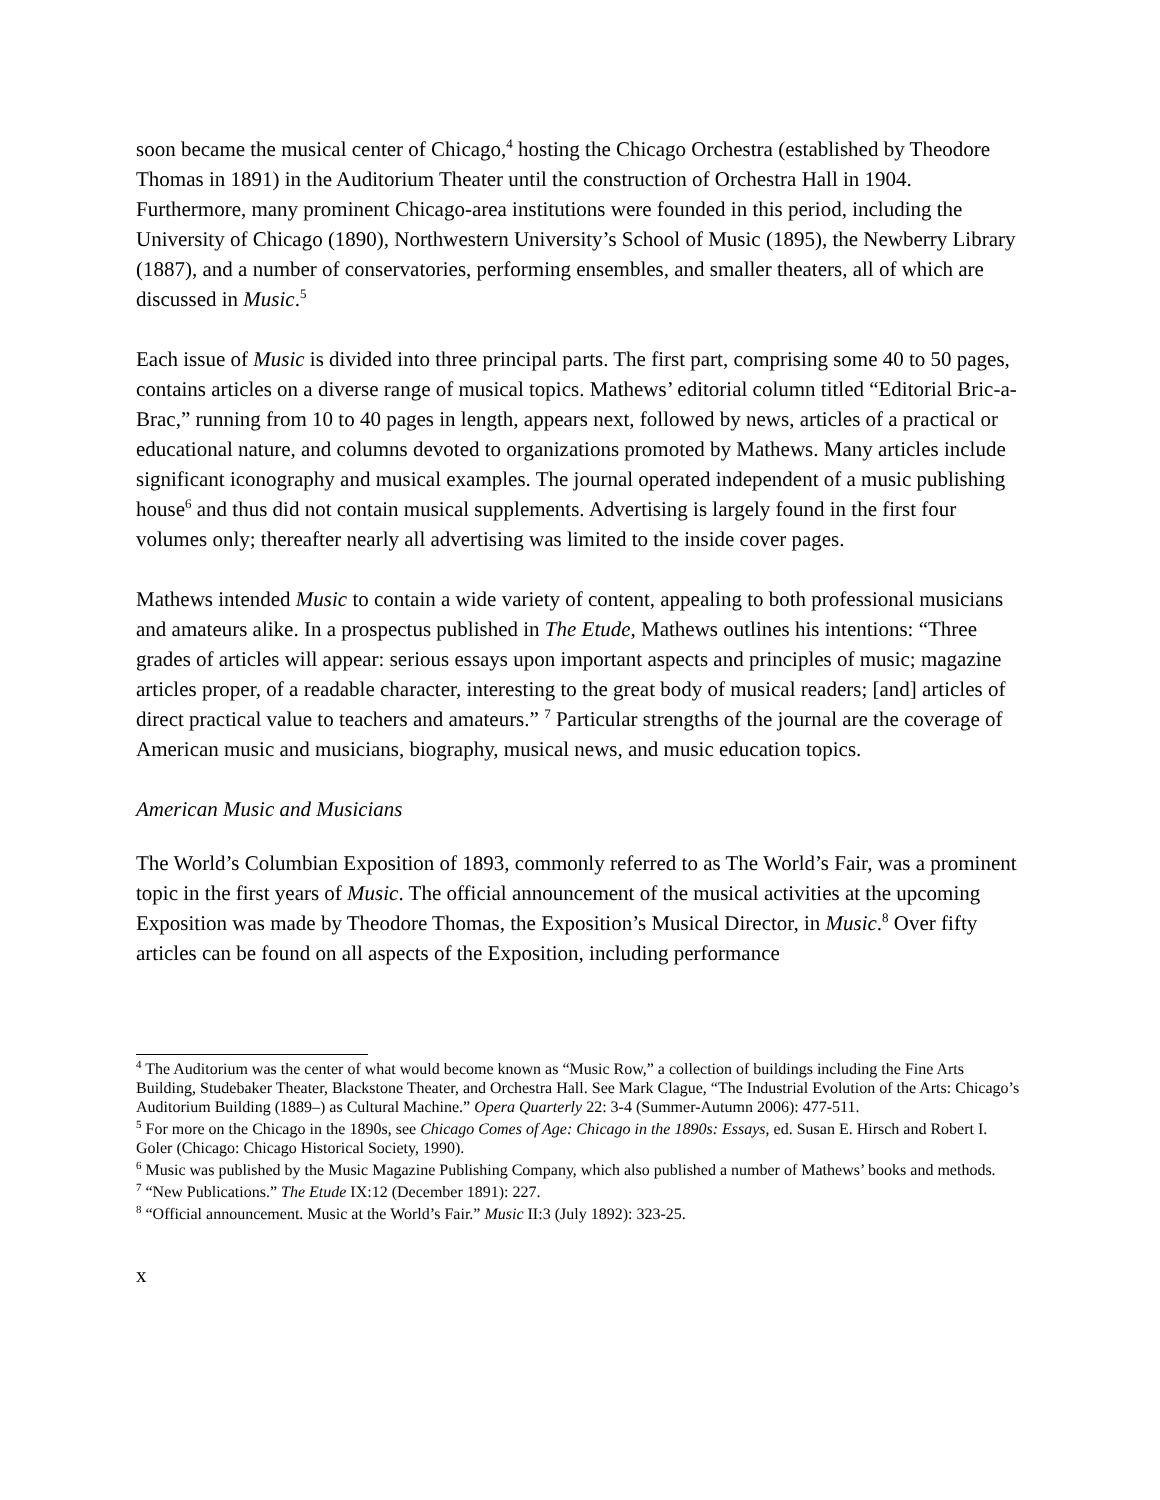soon became the musical center of Chicago,<sup>4</sup> hosting the Chicago Orchestra (established by Theodore Thomas in 1891) in the Auditorium Theater until the construction of Orchestra Hall in 1904. Furthermore, many prominent Chicago-area institutions were founded in this period, including the University of Chicago (1890), Northwestern University’s School of Music (1895), the Newberry Library (1887), and a number of conservatories, performing ensembles, and smaller theaters, all of which are discussed in Music.<sup>5</sup>
Each issue of Music is divided into three principal parts. The first part, comprising some 40 to 50 pages, contains articles on a diverse range of musical topics. Mathews’ editorial column titled “Editorial Bric-a-Brac,” running from 10 to 40 pages in length, appears next, followed by news, articles of a practical or educational nature, and columns devoted to organizations promoted by Mathews. Many articles include significant iconography and musical examples. The journal operated independent of a music publishing house<sup>6</sup> and thus did not contain musical supplements. Advertising is largely found in the first four volumes only; thereafter nearly all advertising was limited to the inside cover pages.
Mathews intended Music to contain a wide variety of content, appealing to both professional musicians and amateurs alike. In a prospectus published in The Etude, Mathews outlines his intentions: “Three grades of articles will appear: serious essays upon important aspects and principles of music; magazine articles proper, of a readable character, interesting to the great body of musical readers; [and] articles of direct practical value to teachers and amateurs.” <sup>7</sup> Particular strengths of the journal are the coverage of American music and musicians, biography, musical news, and music education topics.
American Music and Musicians
The World’s Columbian Exposition of 1893, commonly referred to as The World’s Fair, was a prominent topic in the first years of Music. The official announcement of the musical activities at the upcoming Exposition was made by Theodore Thomas, the Exposition’s Musical Director, in Music.<sup>8</sup> Over fifty articles can be found on all aspects of the Exposition, including performance
<sup>4</sup> The Auditorium was the center of what would become known as “Music Row,” a collection of buildings including the Fine Arts Building, Studebaker Theater, Blackstone Theater, and Orchestra Hall. See Mark Clague, “The Industrial Evolution of the Arts: Chicago’s Auditorium Building (1889–) as Cultural Machine.” Opera Quarterly 22: 3-4 (Summer-Autumn 2006): 477-511.
<sup>5</sup> For more on the Chicago in the 1890s, see Chicago Comes of Age: Chicago in the 1890s: Essays, ed. Susan E. Hirsch and Robert I. Goler (Chicago: Chicago Historical Society, 1990).
<sup>6</sup> Music was published by the Music Magazine Publishing Company, which also published a number of Mathews’ books and methods.
<sup>7</sup> “New Publications.” The Etude IX:12 (December 1891): 227.
<sup>8</sup> “Official announcement. Music at the World’s Fair.” Music II:3 (July 1892): 323-25.
x